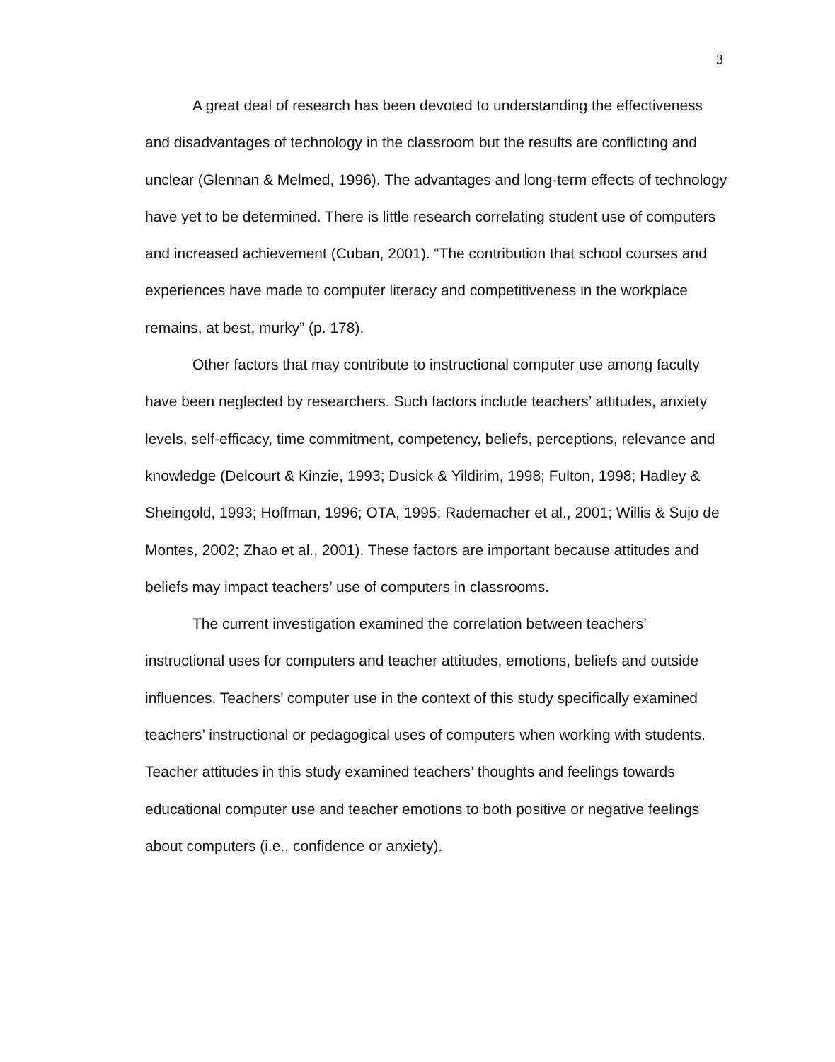3
A great deal of research has been devoted to understanding the effectiveness and disadvantages of technology in the classroom but the results are conflicting and unclear (Glennan & Melmed, 1996). The advantages and long-term effects of technology have yet to be determined. There is little research correlating student use of computers and increased achievement (Cuban, 2001). “The contribution that school courses and experiences have made to computer literacy and competitiveness in the workplace remains, at best, murky” (p. 178).
Other factors that may contribute to instructional computer use among faculty have been neglected by researchers. Such factors include teachers’ attitudes, anxiety levels, self-efficacy, time commitment, competency, beliefs, perceptions, relevance and knowledge (Delcourt & Kinzie, 1993; Dusick & Yildirim, 1998; Fulton, 1998; Hadley & Sheingold, 1993; Hoffman, 1996; OTA, 1995; Rademacher et al., 2001; Willis & Sujo de Montes, 2002; Zhao et al., 2001). These factors are important because attitudes and beliefs may impact teachers’ use of computers in classrooms.
The current investigation examined the correlation between teachers’ instructional uses for computers and teacher attitudes, emotions, beliefs and outside influences. Teachers’ computer use in the context of this study specifically examined teachers’ instructional or pedagogical uses of computers when working with students. Teacher attitudes in this study examined teachers’ thoughts and feelings towards educational computer use and teacher emotions to both positive or negative feelings about computers (i.e., confidence or anxiety).